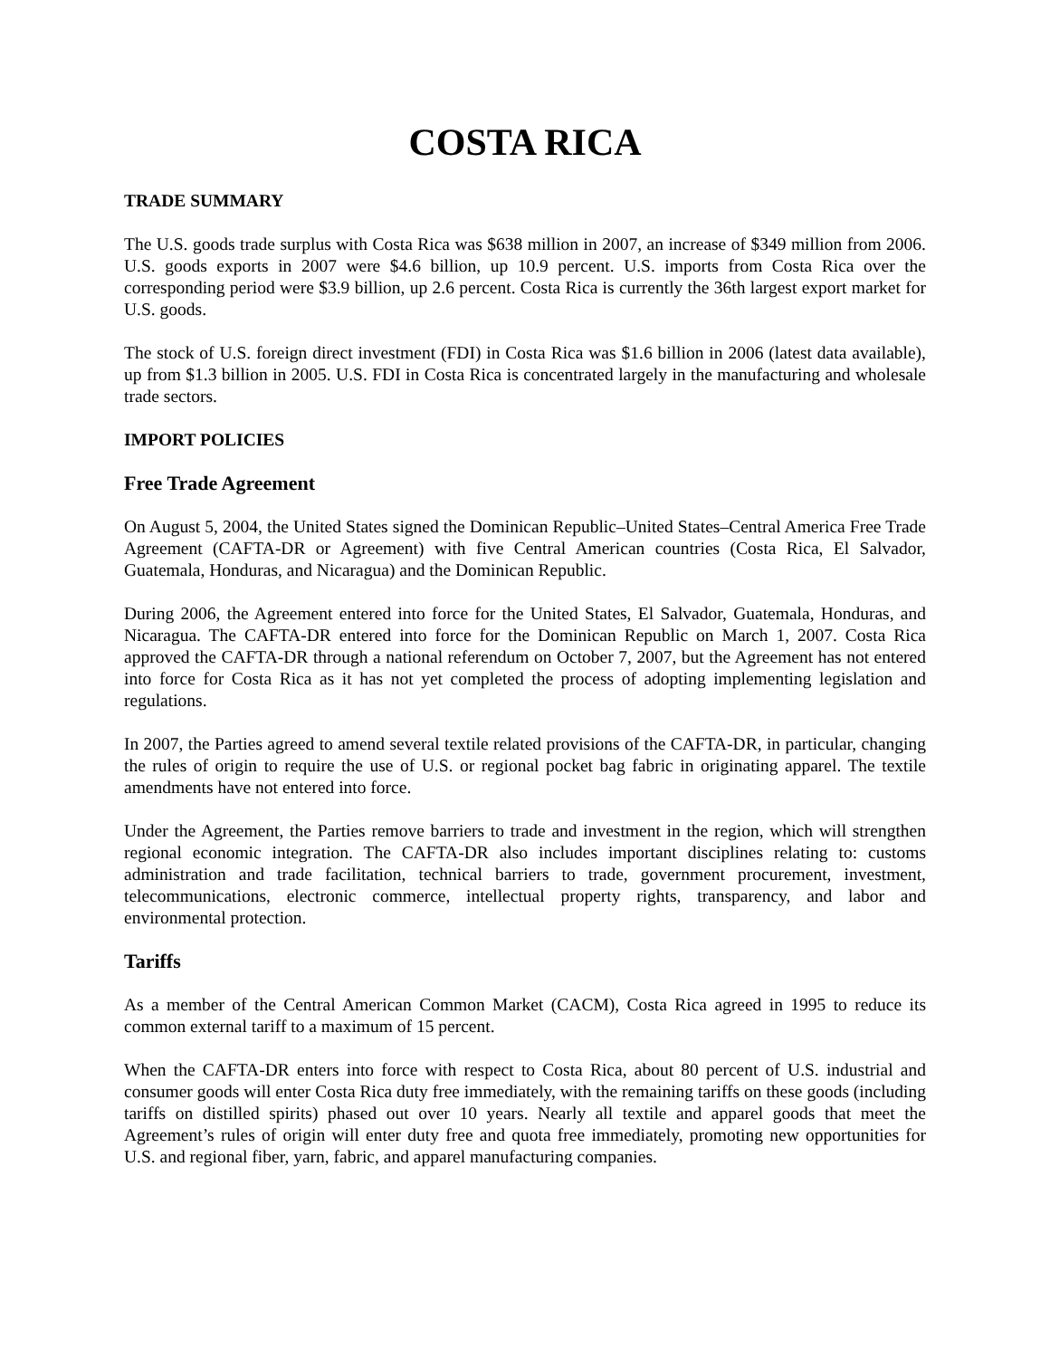COSTA RICA
TRADE SUMMARY
The U.S. goods trade surplus with Costa Rica was $638 million in 2007, an increase of $349 million from 2006. U.S. goods exports in 2007 were $4.6 billion, up 10.9 percent. U.S. imports from Costa Rica over the corresponding period were $3.9 billion, up 2.6 percent. Costa Rica is currently the 36th largest export market for U.S. goods.
The stock of U.S. foreign direct investment (FDI) in Costa Rica was $1.6 billion in 2006 (latest data available), up from $1.3 billion in 2005. U.S. FDI in Costa Rica is concentrated largely in the manufacturing and wholesale trade sectors.
IMPORT POLICIES
Free Trade Agreement
On August 5, 2004, the United States signed the Dominican Republic–United States–Central America Free Trade Agreement (CAFTA-DR or Agreement) with five Central American countries (Costa Rica, El Salvador, Guatemala, Honduras, and Nicaragua) and the Dominican Republic.
During 2006, the Agreement entered into force for the United States, El Salvador, Guatemala, Honduras, and Nicaragua. The CAFTA-DR entered into force for the Dominican Republic on March 1, 2007. Costa Rica approved the CAFTA-DR through a national referendum on October 7, 2007, but the Agreement has not entered into force for Costa Rica as it has not yet completed the process of adopting implementing legislation and regulations.
In 2007, the Parties agreed to amend several textile related provisions of the CAFTA-DR, in particular, changing the rules of origin to require the use of U.S. or regional pocket bag fabric in originating apparel. The textile amendments have not entered into force.
Under the Agreement, the Parties remove barriers to trade and investment in the region, which will strengthen regional economic integration. The CAFTA-DR also includes important disciplines relating to: customs administration and trade facilitation, technical barriers to trade, government procurement, investment, telecommunications, electronic commerce, intellectual property rights, transparency, and labor and environmental protection.
Tariffs
As a member of the Central American Common Market (CACM), Costa Rica agreed in 1995 to reduce its common external tariff to a maximum of 15 percent.
When the CAFTA-DR enters into force with respect to Costa Rica, about 80 percent of U.S. industrial and consumer goods will enter Costa Rica duty free immediately, with the remaining tariffs on these goods (including tariffs on distilled spirits) phased out over 10 years. Nearly all textile and apparel goods that meet the Agreement’s rules of origin will enter duty free and quota free immediately, promoting new opportunities for U.S. and regional fiber, yarn, fabric, and apparel manufacturing companies.